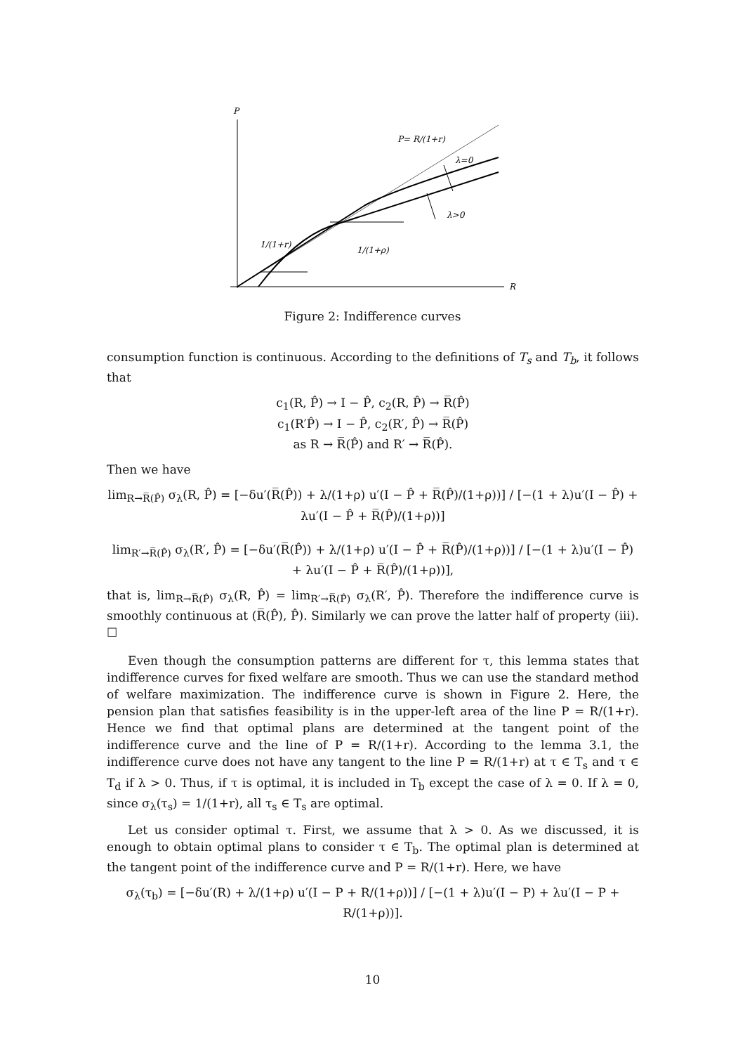P
R
P= R/(1+r)
λ=0
λ>0
1/(1+r)
1/(1+ρ)
Figure 2: Indifference curves
consumption function is continuous. According to the definitions of T<sub>s</sub> and T<sub>b</sub>, it follows that
c<sub>1</sub>(R, P̂) → I − P̂, c<sub>2</sub>(R, P̂) → R̅(P̂)
c<sub>1</sub>(R′P̂) → I − P̂, c<sub>2</sub>(R′, P̂) → R̅(P̂)
as R → R̅(P̂) and R′ → R̅(P̂).
Then we have
lim<sub>R→R̅(P̂)</sub> σ<sub>λ</sub>(R, P̂) = [−δu′(R̅(P̂)) + λ/(1+ρ) u′(I − P̂ + R̅(P̂)/(1+ρ))] / [−(1 + λ)u′(I − P̂) + λu′(I − P̂ + R̅(P̂)/(1+ρ))]
lim<sub>R′→R̅(P̂)</sub> σ<sub>λ</sub>(R′, P̂) = [−δu′(R̅(P̂)) + λ/(1+ρ) u′(I − P̂ + R̅(P̂)/(1+ρ))] / [−(1 + λ)u′(I − P̂) + λu′(I − P̂ + R̅(P̂)/(1+ρ))],
that is, lim<sub>R→R̅(P̂)</sub> σ<sub>λ</sub>(R, P̂) = lim<sub>R′→R̅(P̂)</sub> σ<sub>λ</sub>(R′, P̂). Therefore the indifference curve is smoothly continuous at (R̅(P̂), P̂). Similarly we can prove the latter half of property (iii). ☐
Even though the consumption patterns are different for τ, this lemma states that indifference curves for fixed welfare are smooth. Thus we can use the standard method of welfare maximization. The indifference curve is shown in Figure 2. Here, the pension plan that satisfies feasibility is in the upper-left area of the line P = R/(1+r). Hence we find that optimal plans are determined at the tangent point of the indifference curve and the line of P = R/(1+r). According to the lemma 3.1, the indifference curve does not have any tangent to the line P = R/(1+r) at τ ∈ T<sub>s</sub> and τ ∈ T<sub>d</sub> if λ > 0. Thus, if τ is optimal, it is included in T<sub>b</sub> except the case of λ = 0. If λ = 0, since σ<sub>λ</sub>(τ<sub>s</sub>) = 1/(1+r), all τ<sub>s</sub> ∈ T<sub>s</sub> are optimal.
Let us consider optimal τ. First, we assume that λ > 0. As we discussed, it is enough to obtain optimal plans to consider τ ∈ T<sub>b</sub>. The optimal plan is determined at the tangent point of the indifference curve and P = R/(1+r). Here, we have
σ<sub>λ</sub>(τ<sub>b</sub>) = [−δu′(R) + λ/(1+ρ) u′(I − P + R/(1+ρ))] / [−(1 + λ)u′(I − P) + λu′(I − P + R/(1+ρ))].
10